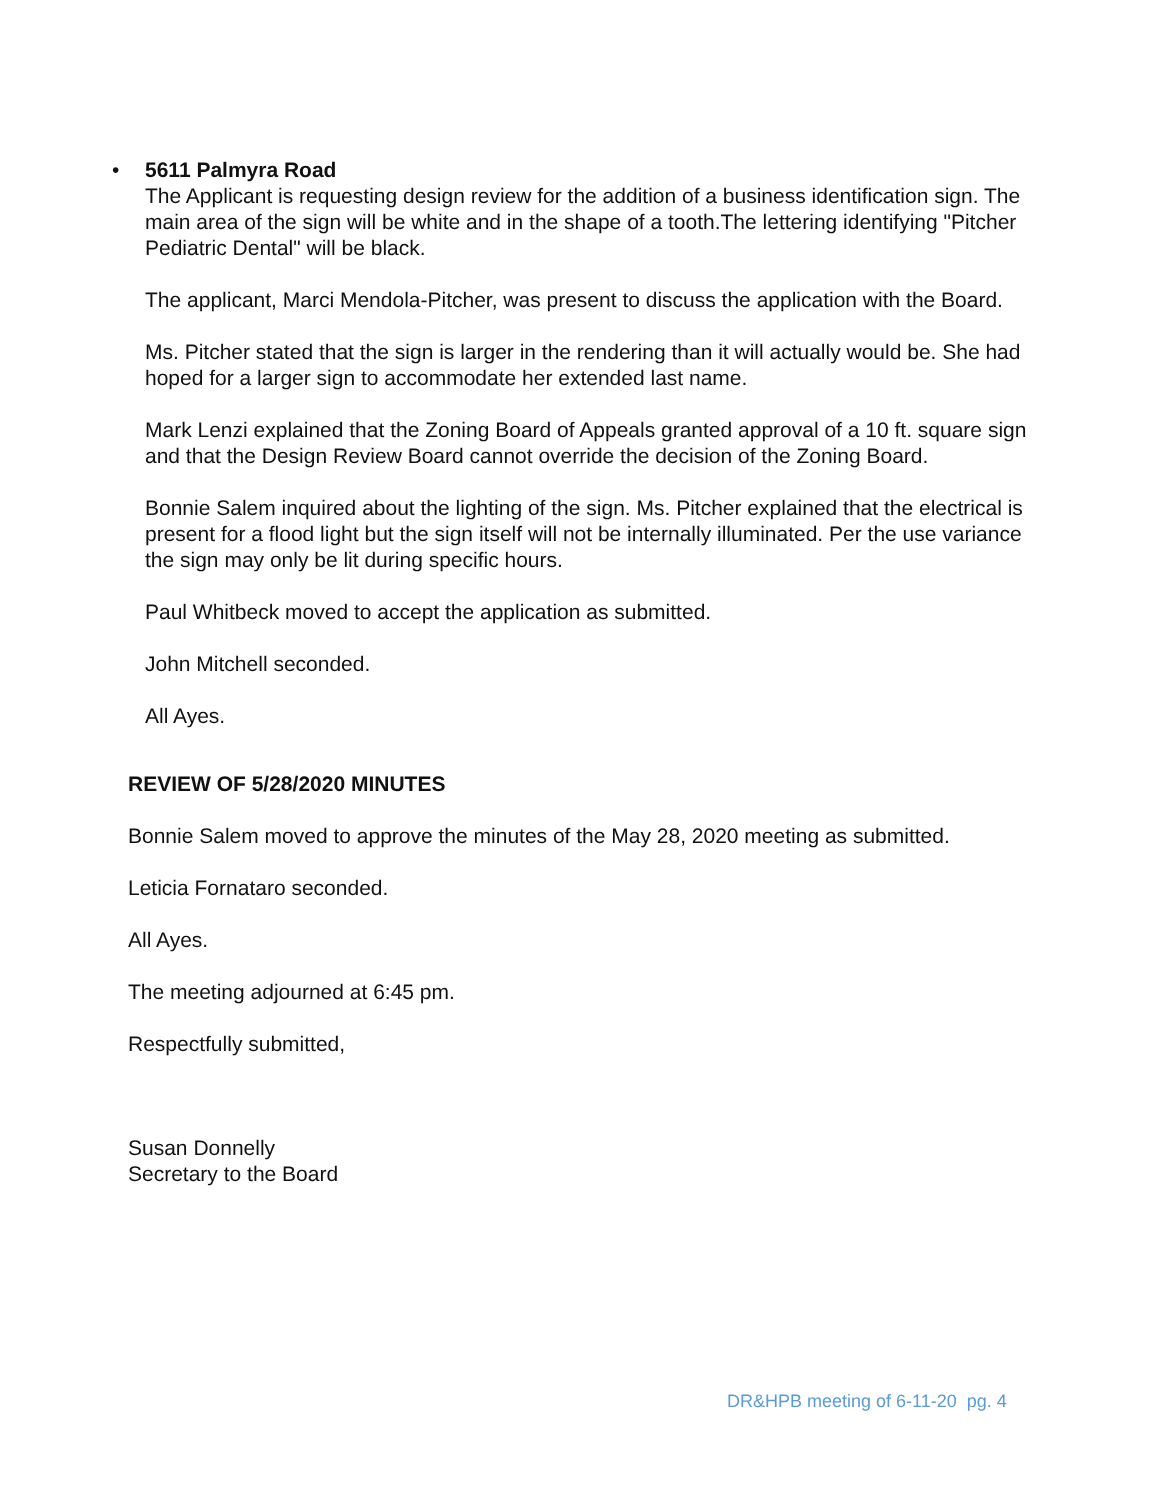•
5611 Palmyra Road
The Applicant is requesting design review for the addition of a business identification sign. The main area of the sign will be white and in the shape of a tooth.The lettering identifying "Pitcher Pediatric Dental" will be black.
The applicant, Marci Mendola-Pitcher, was present to discuss the application with the Board.
Ms. Pitcher stated that the sign is larger in the rendering than it will actually would be. She had hoped for a larger sign to accommodate her extended last name.
Mark Lenzi explained that the Zoning Board of Appeals granted approval of a 10 ft. square sign and that the Design Review Board cannot override the decision of the Zoning Board.
Bonnie Salem inquired about the lighting of the sign. Ms. Pitcher explained that the electrical is present for a flood light but the sign itself will not be internally illuminated. Per the use variance the sign may only be lit during specific hours.
Paul Whitbeck moved to accept the application as submitted.
John Mitchell seconded.
All Ayes.
REVIEW OF 5/28/2020 MINUTES
Bonnie Salem moved to approve the minutes of the May 28, 2020 meeting as submitted.
Leticia Fornataro seconded.
All Ayes.
The meeting adjourned at 6:45 pm.
Respectfully submitted,
Susan Donnelly
Secretary to the Board
DR&HPB meeting of 6-11-20 pg. 4